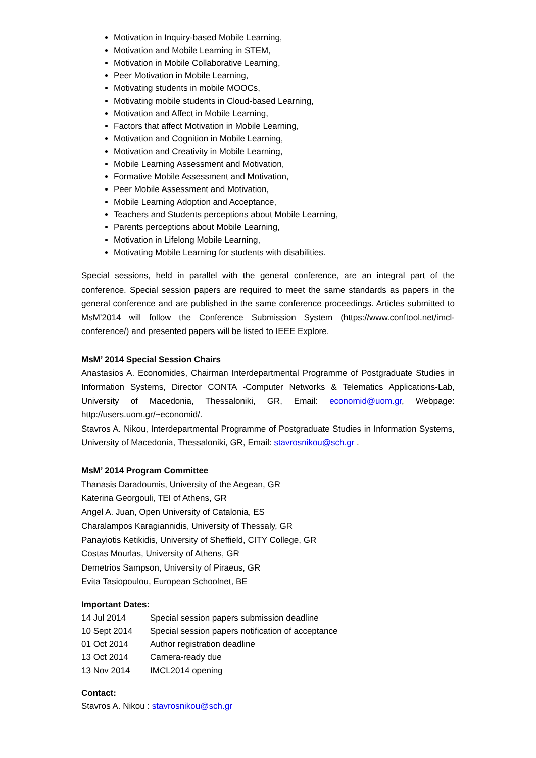Motivation in Inquiry-based Mobile Learning,
Motivation and Mobile Learning in STEM,
Motivation in Mobile Collaborative Learning,
Peer Motivation in Mobile Learning,
Motivating students in mobile MOOCs,
Motivating mobile students in Cloud-based Learning,
Motivation and Affect in Mobile Learning,
Factors that affect Motivation in Mobile Learning,
Motivation and Cognition in Mobile Learning,
Motivation and Creativity in Mobile Learning,
Mobile Learning Assessment and Motivation,
Formative Mobile Assessment and Motivation,
Peer Mobile Assessment and Motivation,
Mobile Learning Adoption and Acceptance,
Teachers and Students perceptions about Mobile Learning,
Parents perceptions about Mobile Learning,
Motivation in Lifelong Mobile Learning,
Motivating Mobile Learning for students with disabilities.
Special sessions, held in parallel with the general conference, are an integral part of the conference. Special session papers are required to meet the same standards as papers in the general conference and are published in the same conference proceedings. Articles submitted to MsM’2014 will follow the Conference Submission System (https://www.conftool.net/imcl-conference/) and presented papers will be listed to IEEE Explore.
MsM’ 2014 Special Session Chairs
Anastasios A. Economides, Chairman Interdepartmental Programme of Postgraduate Studies in Information Systems, Director CONTA -Computer Networks & Telematics Applications-Lab, University of Macedonia, Thessaloniki, GR, Email: economid@uom.gr, Webpage: http://users.uom.gr/~economid/.
Stavros A. Nikou, Interdepartmental Programme of Postgraduate Studies in Information Systems, University of Macedonia, Thessaloniki, GR, Email: stavrosnikou@sch.gr .
MsM’ 2014 Program Committee
Thanasis Daradoumis, University of the Aegean, GR
Katerina Georgouli, TEI of Athens, GR
Angel A. Juan, Open University of Catalonia, ES
Charalampos Karagiannidis, University of Thessaly, GR
Panayiotis Ketikidis, University of Sheffield, CITY College, GR
Costas Mourlas, University of Athens, GR
Demetrios Sampson, University of Piraeus, GR
Evita Tasiopoulou, European Schoolnet, BE
Important Dates:
14 Jul 2014 Special session papers submission deadline
10 Sept 2014 Special session papers notification of acceptance
01 Oct 2014 Author registration deadline
13 Oct 2014 Camera-ready due
13 Nov 2014 IMCL2014 opening
Contact:
Stavros A. Nikou : stavrosnikou@sch.gr